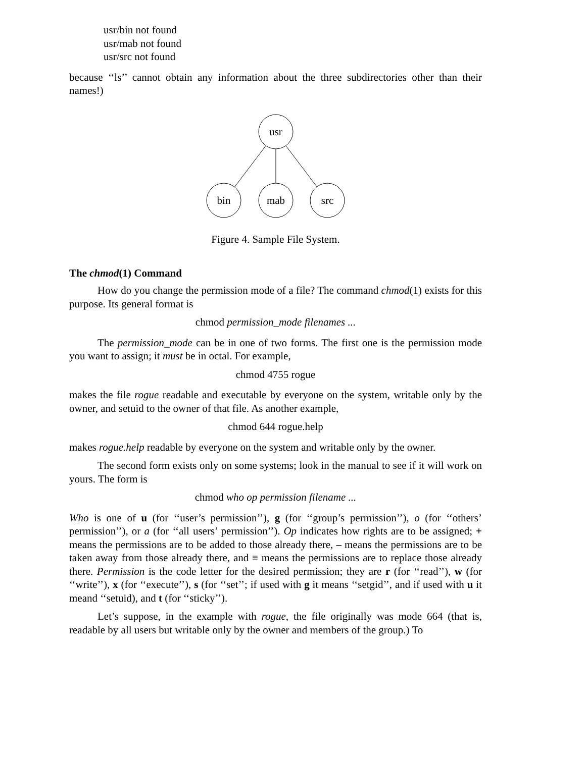usr/bin not found
usr/mab not found
usr/src not found
because ‘‘ls’’ cannot obtain any information about the three subdirectories other than their names!)
usr
bin
mab
src
Figure 4. Sample File System.
The chmod(1) Command
How do you change the permission mode of a file? The command chmod(1) exists for this purpose. Its general format is
chmod permission_mode filenames ...
The permission_mode can be in one of two forms. The first one is the permission mode you want to assign; it must be in octal. For example,
chmod 4755 rogue
makes the file rogue readable and executable by everyone on the system, writable only by the owner, and setuid to the owner of that file. As another example,
chmod 644 rogue.help
makes rogue.help readable by everyone on the system and writable only by the owner.
The second form exists only on some systems; look in the manual to see if it will work on yours. The form is
chmod who op permission filename ...
Who is one of u (for ‘‘user’s permission’’), g (for ‘‘group’s permission’’), o (for ‘‘others’ permission’’), or a (for ‘‘all users’ permission’’). Op indicates how rights are to be assigned; + means the permissions are to be added to those already there, – means the permissions are to be taken away from those already there, and ≡ means the permissions are to replace those already there. Permission is the code letter for the desired permission; they are r (for ‘‘read’’), w (for ‘‘write’’), x (for ‘‘execute’’), s (for ‘‘set’’; if used with g it means ‘‘setgid’’, and if used with u it meand ‘‘setuid), and t (for ‘‘sticky’’).
Let’s suppose, in the example with rogue, the file originally was mode 664 (that is, readable by all users but writable only by the owner and members of the group.) To